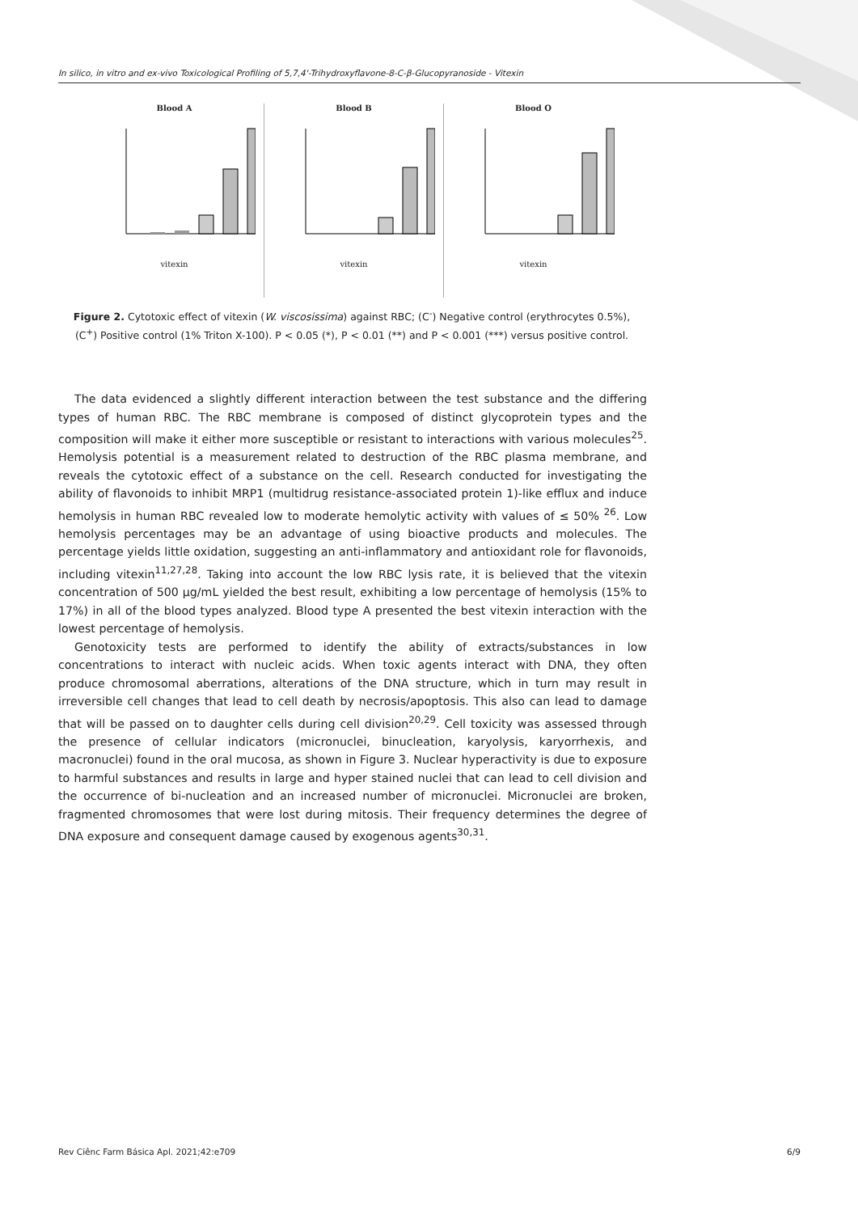In silico, in vitro and ex-vivo Toxicological Profiling of 5,7,4'-Trihydroxyflavone-8-C-β-Glucopyranoside - Vitexin
Blood A
vitexin
Blood B
vitexin
Blood O
vitexin
Figure 2. Cytotoxic effect of vitexin (W. viscosissima) against RBC; (C<sup>-</sup>) Negative control (erythrocytes 0.5%), (C<sup>+</sup>) Positive control (1% Triton X-100). P < 0.05 (*), P < 0.01 (**) and P < 0.001 (***) versus positive control.
The data evidenced a slightly different interaction between the test substance and the differing types of human RBC. The RBC membrane is composed of distinct glycoprotein types and the composition will make it either more susceptible or resistant to interactions with various molecules<sup>25</sup>. Hemolysis potential is a measurement related to destruction of the RBC plasma membrane, and reveals the cytotoxic effect of a substance on the cell. Research conducted for investigating the ability of flavonoids to inhibit MRP1 (multidrug resistance-associated protein 1)-like efflux and induce hemolysis in human RBC revealed low to moderate hemolytic activity with values of ≤ 50% <sup>26</sup>. Low hemolysis percentages may be an advantage of using bioactive products and molecules. The percentage yields little oxidation, suggesting an anti-inflammatory and antioxidant role for flavonoids, including vitexin<sup>11,27,28</sup>. Taking into account the low RBC lysis rate, it is believed that the vitexin concentration of 500 µg/mL yielded the best result, exhibiting a low percentage of hemolysis (15% to 17%) in all of the blood types analyzed. Blood type A presented the best vitexin interaction with the lowest percentage of hemolysis.
Genotoxicity tests are performed to identify the ability of extracts/substances in low concentrations to interact with nucleic acids. When toxic agents interact with DNA, they often produce chromosomal aberrations, alterations of the DNA structure, which in turn may result in irreversible cell changes that lead to cell death by necrosis/apoptosis. This also can lead to damage that will be passed on to daughter cells during cell division<sup>20,29</sup>. Cell toxicity was assessed through the presence of cellular indicators (micronuclei, binucleation, karyolysis, karyorrhexis, and macronuclei) found in the oral mucosa, as shown in Figure 3. Nuclear hyperactivity is due to exposure to harmful substances and results in large and hyper stained nuclei that can lead to cell division and the occurrence of bi-nucleation and an increased number of micronuclei. Micronuclei are broken, fragmented chromosomes that were lost during mitosis. Their frequency determines the degree of DNA exposure and consequent damage caused by exogenous agents<sup>30,31</sup>.
Rev Ciênc Farm Básica Apl. 2021;42:e709 6/9